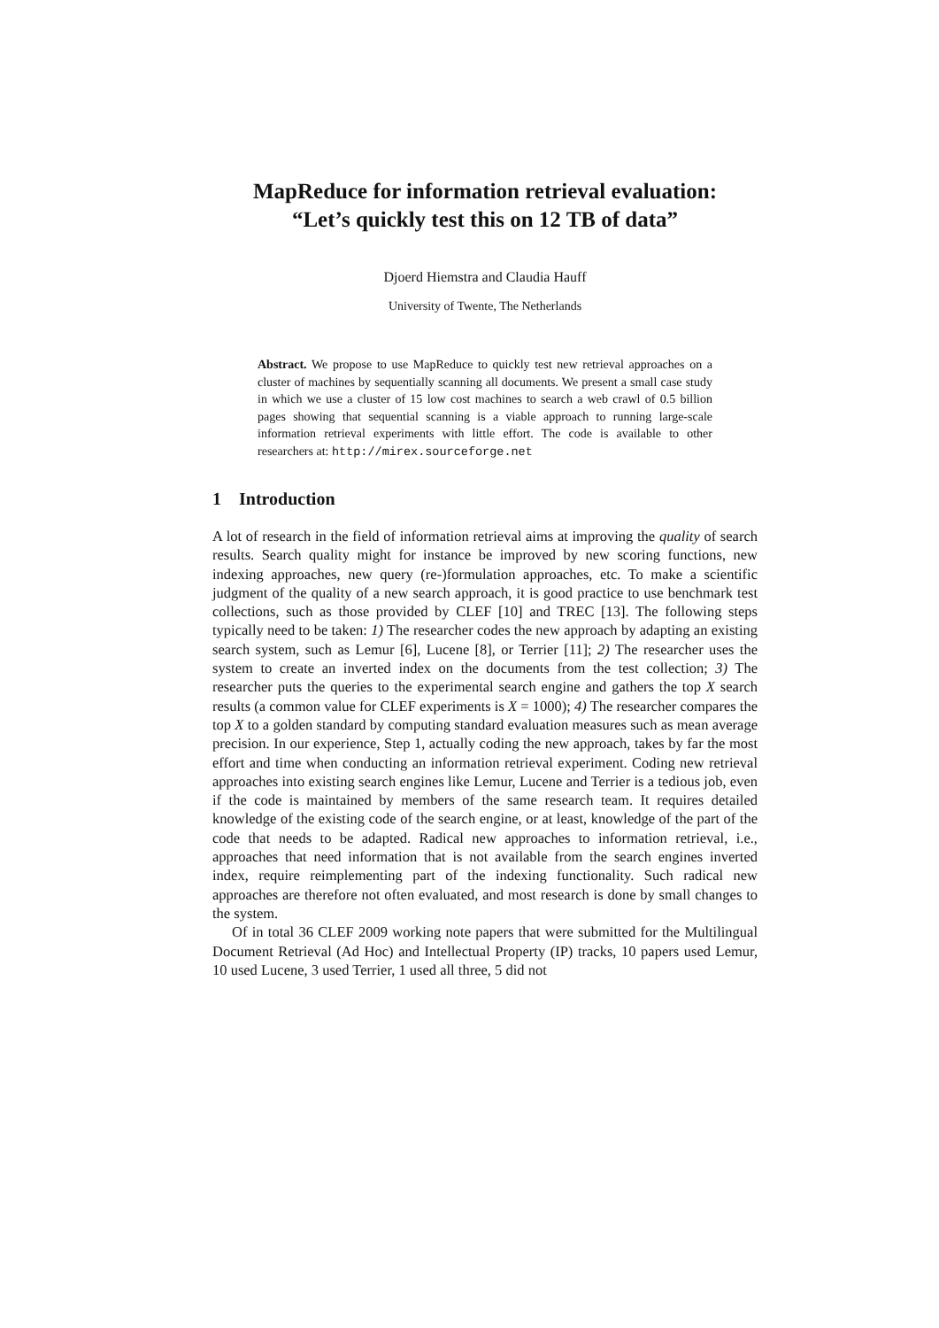MapReduce for information retrieval evaluation:
“Let’s quickly test this on 12 TB of data”
Djoerd Hiemstra and Claudia Hauff
University of Twente, The Netherlands
Abstract. We propose to use MapReduce to quickly test new retrieval approaches on a cluster of machines by sequentially scanning all documents. We present a small case study in which we use a cluster of 15 low cost machines to search a web crawl of 0.5 billion pages showing that sequential scanning is a viable approach to running large-scale information retrieval experiments with little effort. The code is available to other researchers at: http://mirex.sourceforge.net
1 Introduction
A lot of research in the field of information retrieval aims at improving the quality of search results. Search quality might for instance be improved by new scoring functions, new indexing approaches, new query (re-)formulation approaches, etc. To make a scientific judgment of the quality of a new search approach, it is good practice to use benchmark test collections, such as those provided by CLEF [10] and TREC [13]. The following steps typically need to be taken: 1) The researcher codes the new approach by adapting an existing search system, such as Lemur [6], Lucene [8], or Terrier [11]; 2) The researcher uses the system to create an inverted index on the documents from the test collection; 3) The researcher puts the queries to the experimental search engine and gathers the top X search results (a common value for CLEF experiments is X = 1000); 4) The researcher compares the top X to a golden standard by computing standard evaluation measures such as mean average precision. In our experience, Step 1, actually coding the new approach, takes by far the most effort and time when conducting an information retrieval experiment. Coding new retrieval approaches into existing search engines like Lemur, Lucene and Terrier is a tedious job, even if the code is maintained by members of the same research team. It requires detailed knowledge of the existing code of the search engine, or at least, knowledge of the part of the code that needs to be adapted. Radical new approaches to information retrieval, i.e., approaches that need information that is not available from the search engines inverted index, require reimplementing part of the indexing functionality. Such radical new approaches are therefore not often evaluated, and most research is done by small changes to the system.
Of in total 36 CLEF 2009 working note papers that were submitted for the Multilingual Document Retrieval (Ad Hoc) and Intellectual Property (IP) tracks, 10 papers used Lemur, 10 used Lucene, 3 used Terrier, 1 used all three, 5 did not